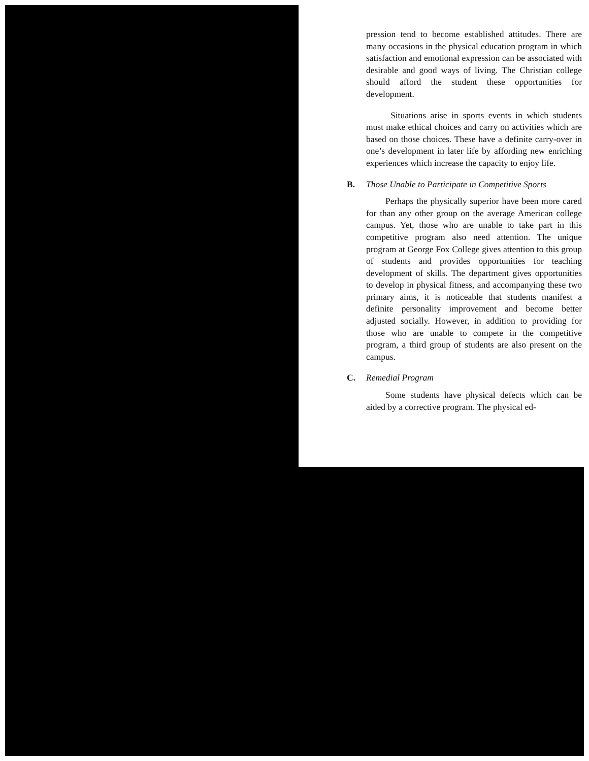pression tend to become established attitudes. There are many occasions in the physical education program in which satisfaction and emotional expression can be associated with desirable and good ways of living. The Christian college should afford the student these opportunities for development.
Situations arise in sports events in which students must make ethical choices and carry on activities which are based on those choices. These have a definite carry-over in one’s development in later life by affording new enriching experiences which increase the capacity to enjoy life.
B. Those Unable to Participate in Competitive Sports
Perhaps the physically superior have been more cared for than any other group on the average American college campus. Yet, those who are unable to take part in this competitive program also need attention. The unique program at George Fox College gives attention to this group of students and provides opportunities for teaching development of skills. The department gives opportunities to develop in physical fitness, and accompanying these two primary aims, it is noticeable that students manifest a definite personality improvement and become better adjusted socially. However, in addition to providing for those who are unable to compete in the competitive program, a third group of students are also present on the campus.
C. Remedial Program
Some students have physical defects which can be aided by a corrective program. The physical ed-